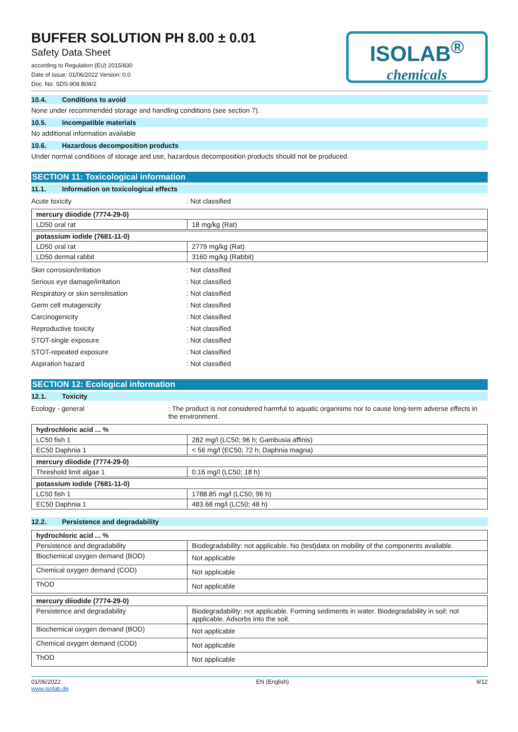BUFFER SOLUTION PH 8.00 ± 0.01
Safety Data Sheet
according to Regulation (EU) 2015/830
Date of issue: 01/06/2022 Version: 0.0
Doc. No: SDS-908.B08/2
ISOLAB<sup>®</sup>
chemicals
10.4. Conditions to avoid
None under recommended storage and handling conditions (see section 7).
10.5. Incompatible materials
No additional information available
10.6. Hazardous decomposition products
Under normal conditions of storage and use, hazardous decomposition products should not be produced.
SECTION 11: Toxicological information
11.1. Information on toxicological effects
Acute toxicity : Not classified
| mercury diiodide (7774-29-0) | |
| LD50 oral rat | 18 mg/kg (Rat) |
| potassium iodide (7681-11-0) | |
| LD50 oral rat | 2779 mg/kg (Rat) |
| LD50 dermal rabbit | 3160 mg/kg (Rabbit) |
Skin corrosion/irritation : Not classified
Serious eye damage/irritation : Not classified
Respiratory or skin sensitisation : Not classified
Germ cell mutagenicity : Not classified
Carcinogenicity : Not classified
Reproductive toxicity : Not classified
STOT-single exposure : Not classified
STOT-repeated exposure : Not classified
Aspiration hazard : Not classified
SECTION 12: Ecological information
12.1. Toxicity
Ecology - general : The product is not considered harmful to aquatic organisms nor to cause long-term adverse effects in the environment.
| hydrochloric acid ... % | |
| LC50 fish 1 | 282 mg/l (LC50; 96 h; Gambusia affinis) |
| EC50 Daphnia 1 | < 56 mg/l (EC50; 72 h; Daphnia magna) |
| mercury diiodide (7774-29-0) | |
| Threshold limit algae 1 | 0.16 mg/l (LC50; 18 h) |
| potassium iodide (7681-11-0) | |
| LC50 fish 1 | 1788.85 mg/l (LC50; 96 h) |
| EC50 Daphnia 1 | 483.68 mg/l (LC50; 48 h) |
12.2. Persistence and degradability
| hydrochloric acid ... % | |
| Persistence and degradability | Biodegradability: not applicable. No (test)data on mobility of the components available. |
| Biochemical oxygen demand (BOD) | Not applicable |
| Chemical oxygen demand (COD) | Not applicable |
| ThOD | Not applicable |
| mercury diiodide (7774-29-0) | |
| Persistence and degradability | Biodegradability: not applicable. Forming sediments in water. Biodegradability in soil: not applicable. Adsorbs into the soil. |
| Biochemical oxygen demand (BOD) | Not applicable |
| Chemical oxygen demand (COD) | Not applicable |
| ThOD | Not applicable |
01/06/2022
www.isolab.de
EN (English) 9/12